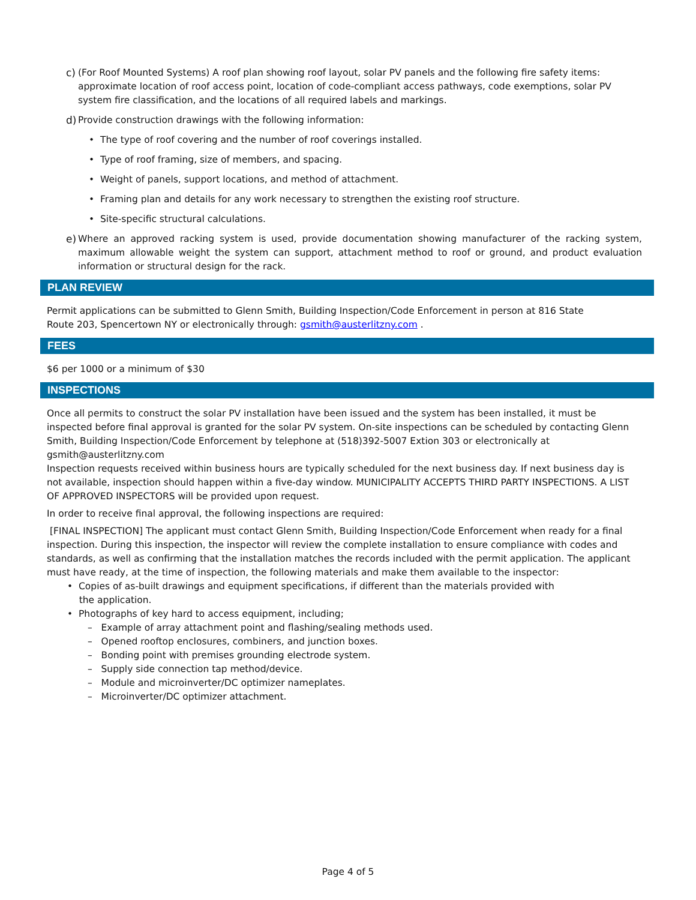c) (For Roof Mounted Systems) A roof plan showing roof layout, solar PV panels and the following fire safety items: approximate location of roof access point, location of code-compliant access pathways, code exemptions, solar PV system fire classification, and the locations of all required labels and markings.
d) Provide construction drawings with the following information:
• The type of roof covering and the number of roof coverings installed.
• Type of roof framing, size of members, and spacing.
• Weight of panels, support locations, and method of attachment.
• Framing plan and details for any work necessary to strengthen the existing roof structure.
• Site-specific structural calculations.
e) Where an approved racking system is used, provide documentation showing manufacturer of the racking system, maximum allowable weight the system can support, attachment method to roof or ground, and product evaluation information or structural design for the rack.
PLAN REVIEW
Permit applications can be submitted to Glenn Smith, Building Inspection/Code Enforcement in person at 816 State
Route 203, Spencertown NY or electronically through: gsmith@austerlitzny.com .
FEES
$6 per 1000 or a minimum of $30
INSPECTIONS
Once all permits to construct the solar PV installation have been issued and the system has been installed, it must be inspected before final approval is granted for the solar PV system. On-site inspections can be scheduled by contacting Glenn Smith, Building Inspection/Code Enforcement by telephone at (518)392-5007 Extion 303 or electronically at gsmith@austerlitzny.com
Inspection requests received within business hours are typically scheduled for the next business day. If next business day is not available, inspection should happen within a five-day window. MUNICIPALITY ACCEPTS THIRD PARTY INSPECTIONS. A LIST OF APPROVED INSPECTORS will be provided upon request.
In order to receive final approval, the following inspections are required:
[FINAL INSPECTION] The applicant must contact Glenn Smith, Building Inspection/Code Enforcement when ready for a final inspection. During this inspection, the inspector will review the complete installation to ensure compliance with codes and standards, as well as confirming that the installation matches the records included with the permit application. The applicant must have ready, at the time of inspection, the following materials and make them available to the inspector:
• Copies of as-built drawings and equipment specifications, if different than the materials provided with
the application.
• Photographs of key hard to access equipment, including;
– Example of array attachment point and flashing/sealing methods used.
– Opened rooftop enclosures, combiners, and junction boxes.
– Bonding point with premises grounding electrode system.
– Supply side connection tap method/device.
– Module and microinverter/DC optimizer nameplates.
– Microinverter/DC optimizer attachment.
Page 4 of 5